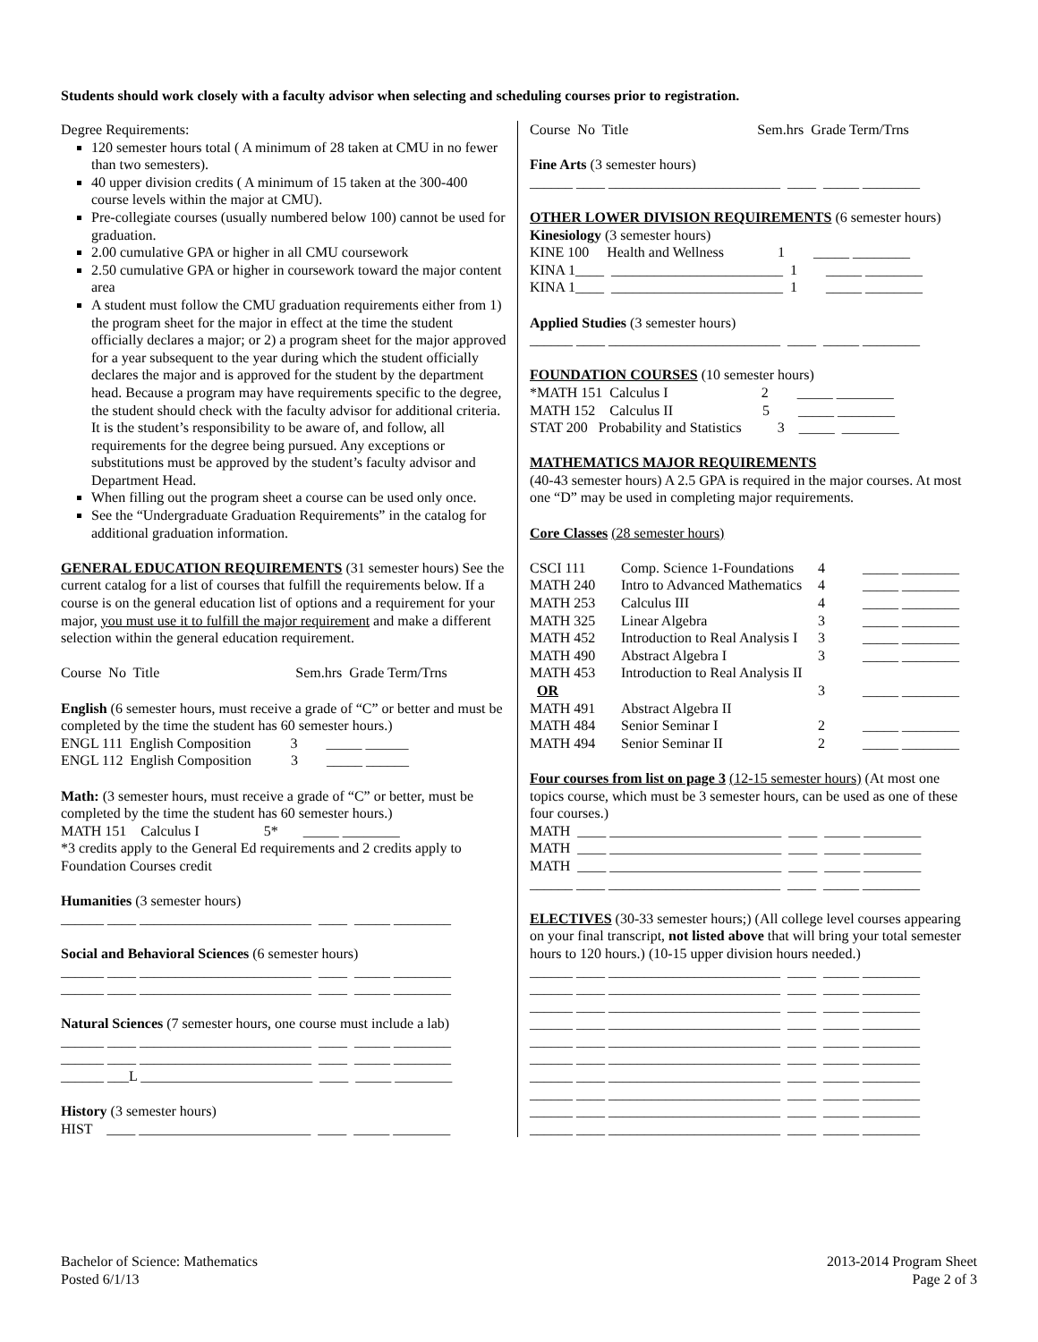Students should work closely with a faculty advisor when selecting and scheduling courses prior to registration.
Degree Requirements:
120 semester hours total ( A minimum of 28 taken at CMU in no fewer than two semesters).
40 upper division credits ( A minimum of 15 taken at the 300-400 course levels within the major at CMU).
Pre-collegiate courses (usually numbered below 100) cannot be used for graduation.
2.00 cumulative GPA or higher in all CMU coursework
2.50 cumulative GPA or higher in coursework toward the major content area
A student must follow the CMU graduation requirements either from 1) the program sheet for the major in effect at the time the student officially declares a major; or 2) a program sheet for the major approved for a year subsequent to the year during which the student officially declares the major and is approved for the student by the department head. Because a program may have requirements specific to the degree, the student should check with the faculty advisor for additional criteria. It is the student’s responsibility to be aware of, and follow, all requirements for the degree being pursued. Any exceptions or substitutions must be approved by the student’s faculty advisor and Department Head.
When filling out the program sheet a course can be used only once.
See the “Undergraduate Graduation Requirements” in the catalog for additional graduation information.
GENERAL EDUCATION REQUIREMENTS (31 semester hours) See the current catalog for a list of courses that fulfill the requirements below. If a course is on the general education list of options and a requirement for your major, you must use it to fulfill the major requirement and make a different selection within the general education requirement.
Course No Title Sem.hrs Grade Term/Trns
English (6 semester hours, must receive a grade of “C” or better and must be completed by the time the student has 60 semester hours.)
ENGL 111 English Composition 3 _____ ______ ENGL 112 English Composition 3 _____ ______
Math: (3 semester hours, must receive a grade of “C” or better, must be completed by the time the student has 60 semester hours.)
MATH 151 Calculus I 5* _____ ________
*3 credits apply to the General Ed requirements and 2 credits apply to Foundation Courses credit
Humanities (3 semester hours)
______ ____ ________________________ ____ _____ ________
Social and Behavioral Sciences (6 semester hours)
______ ____ ________________________ ____ _____ ________ ______ ____ ________________________ ____ _____ ________
Natural Sciences (7 semester hours, one course must include a lab)
______ ____ ________________________ ____ _____ ________ ______ ____ ________________________ ____ _____ ________ ______ ___L ________________________ ____ _____ ________
History (3 semester hours)
HIST ____ ________________________ ____ _____ ________
Course No Title Sem.hrs Grade Term/Trns
Fine Arts (3 semester hours)
______ ____ ________________________ ____ _____ ________
OTHER LOWER DIVISION REQUIREMENTS (6 semester hours)
Kinesiology (3 semester hours)
KINE 100 Health and Wellness 1 _____ ________ KINA 1____ ________________________ 1 _____ ________ KINA 1____ ________________________ 1 _____ ________
Applied Studies (3 semester hours)
______ ____ ________________________ ____ _____ ________
FOUNDATION COURSES (10 semester hours)
*MATH 151 Calculus I 2 _____ ________ MATH 152 Calculus II 5 _____ ________ STAT 200 Probability and Statistics 3 _____ ________
MATHEMATICS MAJOR REQUIREMENTS
(40-43 semester hours) A 2.5 GPA is required in the major courses. At most one “D” may be used in completing major requirements.
Core Classes (28 semester hours)
| CSCI 111 | Comp. Science 1-Foundations | 4 | _____ ________ |
| MATH 240 | Intro to Advanced Mathematics | 4 | _____ ________ |
| MATH 253 | Calculus III | 4 | _____ ________ |
| MATH 325 | Linear Algebra | 3 | _____ ________ |
| MATH 452 | Introduction to Real Analysis I | 3 | _____ ________ |
| MATH 490 | Abstract Algebra I | 3 | _____ ________ |
| MATH 453 | Introduction to Real Analysis II | | |
| OR | | 3 | _____ ________ |
| MATH 491 | Abstract Algebra II | | |
| MATH 484 | Senior Seminar I | 2 | _____ ________ |
| MATH 494 | Senior Seminar II | 2 | _____ ________ |
Four courses from list on page 3 (12-15 semester hours) (At most one topics course, which must be 3 semester hours, can be used as one of these four courses.)
MATH ____ ________________________ ____ _____ ________ MATH ____ ________________________ ____ _____ ________ MATH ____ ________________________ ____ _____ ________ ______ ____ ________________________ ____ _____ ________
ELECTIVES (30-33 semester hours;) (All college level courses appearing on your final transcript, not listed above that will bring your total semester hours to 120 hours.) (10-15 upper division hours needed.)
______ ____ ________________________ ____ _____ ________ ______ ____ ________________________ ____ _____ ________ ______ ____ ________________________ ____ _____ ________ ______ ____ ________________________ ____ _____ ________ ______ ____ ________________________ ____ _____ ________ ______ ____ ________________________ ____ _____ ________ ______ ____ ________________________ ____ _____ ________ ______ ____ ________________________ ____ _____ ________ ______ ____ ________________________ ____ _____ ________ ______ ____ ________________________ ____ _____ ________
Bachelor of Science: Mathematics
Posted 6/1/13
2013-2014 Program Sheet
Page 2 of 3